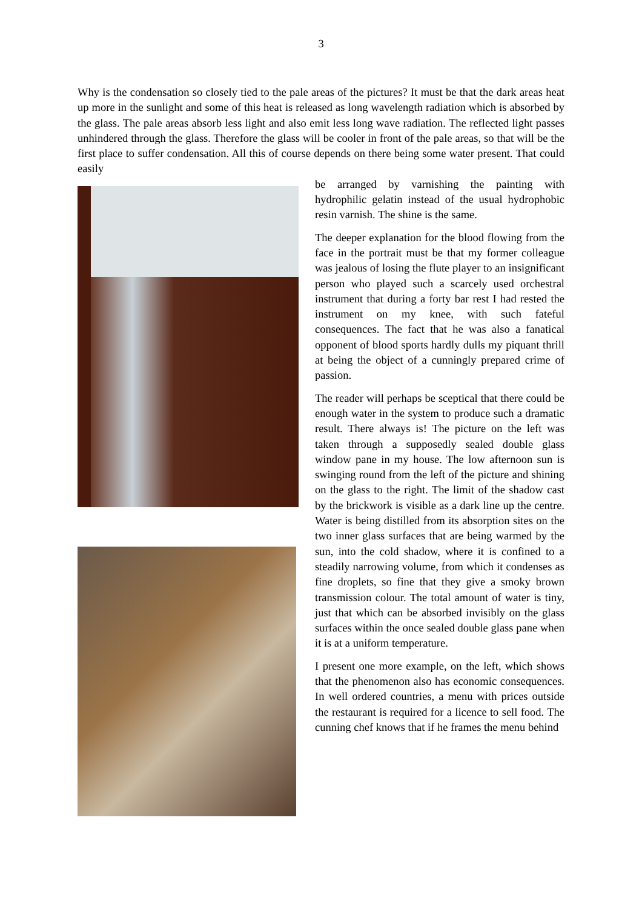3
Why is the condensation so closely tied to the pale areas of the pictures? It must be that the dark areas heat up more in the sunlight and some of this heat is released as long wavelength radiation which is absorbed by the glass. The pale areas absorb less light and also emit less long wave radiation. The reflected light passes unhindered through the glass. Therefore the glass will be cooler in front of the pale areas, so that will be the first place to suffer condensation. All this of course depends on there being some water present. That could easily
be arranged by varnishing the painting with hydrophilic gelatin instead of the usual hydrophobic resin varnish. The shine is the same.
The deeper explanation for the blood flowing from the face in the portrait must be that my former colleague was jealous of losing the flute player to an insignificant person who played such a scarcely used orchestral instrument that during a forty bar rest I had rested the instrument on my knee, with such fateful consequences. The fact that he was also a fanatical opponent of blood sports hardly dulls my piquant thrill at being the object of a cunningly prepared crime of passion.
The reader will perhaps be sceptical that there could be enough water in the system to produce such a dramatic result. There always is! The picture on the left was taken through a supposedly sealed double glass window pane in my house. The low afternoon sun is swinging round from the left of the picture and shining on the glass to the right. The limit of the shadow cast by the brickwork is visible as a dark line up the centre. Water is being distilled from its absorption sites on the two inner glass surfaces that are being warmed by the sun, into the cold shadow, where it is confined to a steadily narrowing volume, from which it condenses as fine droplets, so fine that they give a smoky brown transmission colour. The total amount of water is tiny, just that which can be absorbed invisibly on the glass surfaces within the once sealed double glass pane when it is at a uniform temperature.
I present one more example, on the left, which shows that the phenomenon also has economic consequences. In well ordered countries, a menu with prices outside the restaurant is required for a licence to sell food. The cunning chef knows that if he frames the menu behind